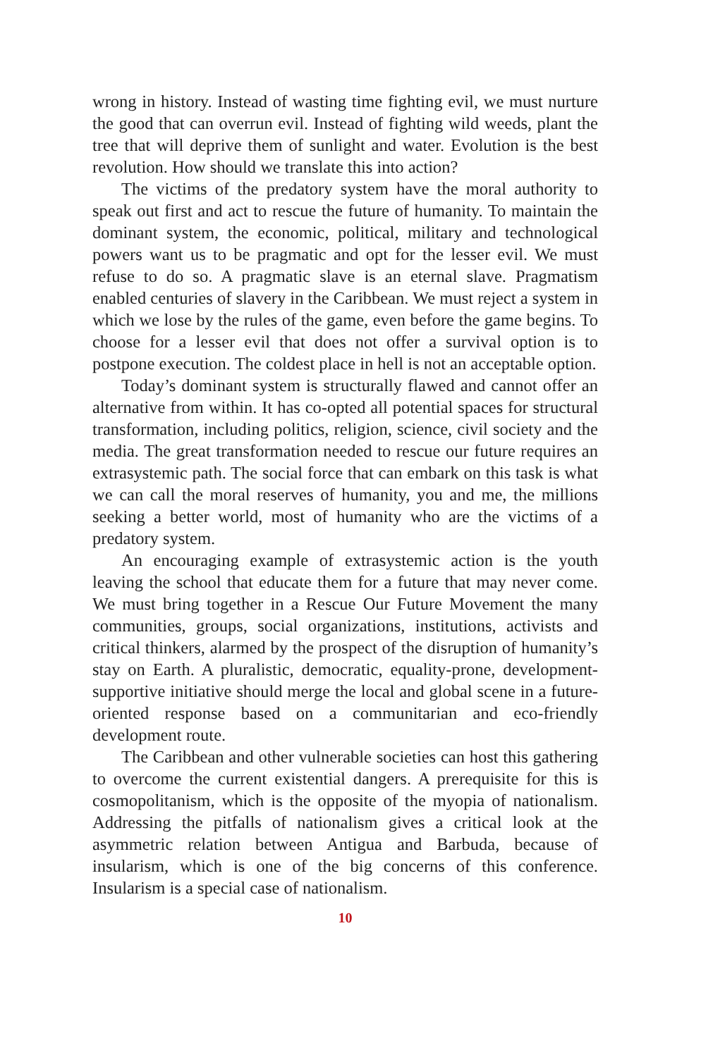wrong in history. Instead of wasting time fighting evil, we must nurture the good that can overrun evil. Instead of fighting wild weeds, plant the tree that will deprive them of sunlight and water. Evolution is the best revolution. How should we translate this into action?
The victims of the predatory system have the moral authority to speak out first and act to rescue the future of humanity. To maintain the dominant system, the economic, political, military and technological powers want us to be pragmatic and opt for the lesser evil. We must refuse to do so. A pragmatic slave is an eternal slave. Pragmatism enabled centuries of slavery in the Caribbean. We must reject a system in which we lose by the rules of the game, even before the game begins. To choose for a lesser evil that does not offer a survival option is to postpone execution. The coldest place in hell is not an acceptable option.
Today’s dominant system is structurally flawed and cannot offer an alternative from within. It has co-opted all potential spaces for structural transformation, including politics, religion, science, civil society and the media. The great transformation needed to rescue our future requires an extrasystemic path. The social force that can embark on this task is what we can call the moral reserves of humanity, you and me, the millions seeking a better world, most of humanity who are the victims of a predatory system.
An encouraging example of extrasystemic action is the youth leaving the school that educate them for a future that may never come. We must bring together in a Rescue Our Future Movement the many communities, groups, social organizations, institutions, activists and critical thinkers, alarmed by the prospect of the disruption of humanity’s stay on Earth. A pluralistic, democratic, equality-prone, development-supportive initiative should merge the local and global scene in a future-oriented response based on a communitarian and eco-friendly development route.
The Caribbean and other vulnerable societies can host this gathering to overcome the current existential dangers. A prerequisite for this is cosmopolitanism, which is the opposite of the myopia of nationalism. Addressing the pitfalls of nationalism gives a critical look at the asymmetric relation between Antigua and Barbuda, because of insularism, which is one of the big concerns of this conference. Insularism is a special case of nationalism.
10